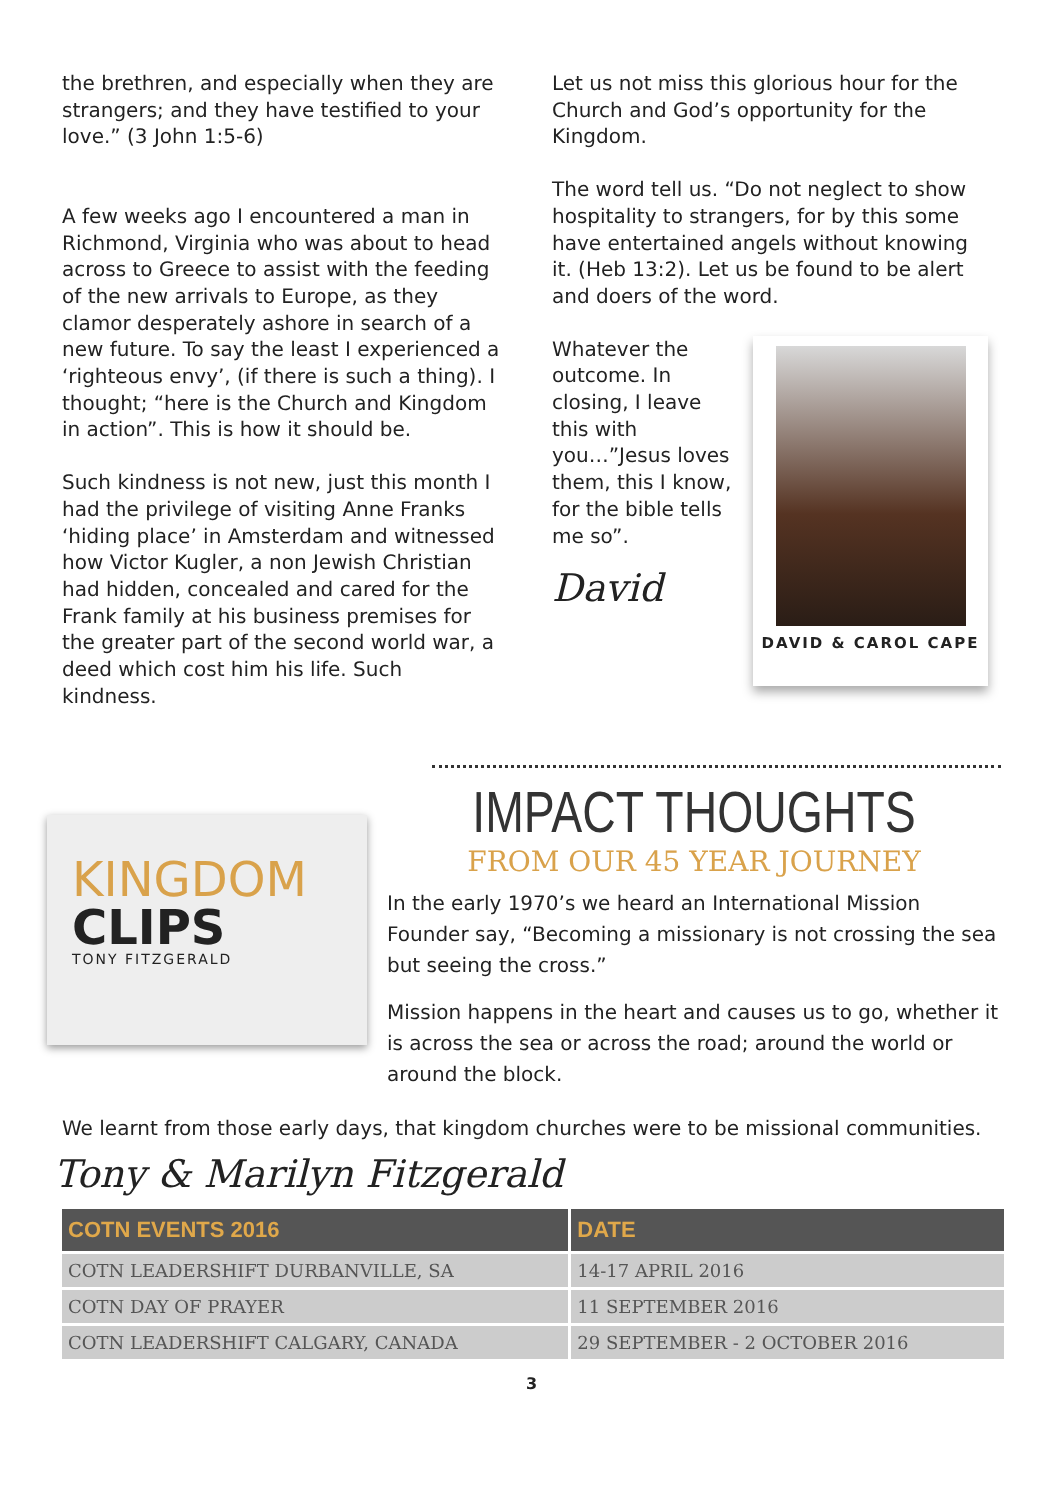the brethren, and especially when they are strangers; and they have testified to your love.” (3 John 1:5-6)
A few weeks ago I encountered a man in Richmond, Virginia who was about to head across to Greece to assist with the feeding of the new arrivals to Europe, as they clamor desperately ashore in search of a new future. To say the least I experienced a ‘righteous envy’, (if there is such a thing). I thought; “here is the Church and Kingdom in action”. This is how it should be.
Such kindness is not new, just this month I had the privilege of visiting Anne Franks ‘hiding place’ in Amsterdam and witnessed how Victor Kugler, a non Jewish Christian had hidden, concealed and cared for the Frank family at his business premises for the greater part of the second world war, a deed which cost him his life. Such kindness.
Let us not miss this glorious hour for the Church and God’s opportunity for the Kingdom.
The word tell us. “Do not neglect to show hospitality to strangers, for by this some have entertained angels without knowing it. (Heb 13:2). Let us be found to be alert and doers of the word.
Whatever the outcome. In closing, I leave this with you…”Jesus loves them, this I know, for the bible tells me so”.
David
DAVID & CAROL CAPE
KINGDOM
CLIPS
TONY FITZGERALD
IMPACT THOUGHTS
FROM OUR 45 YEAR JOURNEY
In the early 1970’s we heard an International Mission Founder say, “Becoming a missionary is not crossing the sea but seeing the cross.”
Mission happens in the heart and causes us to go, whether it is across the sea or across the road; around the world or around the block.
We learnt from those early days, that kingdom churches were to be missional communities.
Tony & Marilyn Fitzgerald
| COTN EVENTS 2016 | DATE |
| --- | --- |
| COTN LEADERSHIFT DURBANVILLE, SA | 14-17 APRIL 2016 |
| COTN DAY OF PRAYER | 11 SEPTEMBER 2016 |
| COTN LEADERSHIFT CALGARY, CANADA | 29 SEPTEMBER - 2 OCTOBER 2016 |
3